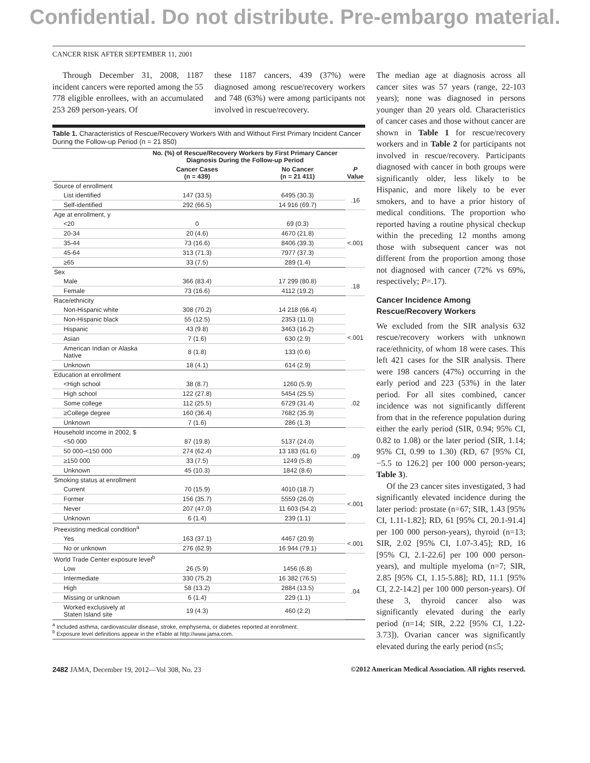Confidential. Do not distribute. Pre-embargo material.
CANCER RISK AFTER SEPTEMBER 11, 2001
Through December 31, 2008, 1187 incident cancers were reported among the 55 778 eligible enrollees, with an accumulated 253 269 person-years. Of
these 1187 cancers, 439 (37%) were diagnosed among rescue/recovery workers and 748 (63%) were among participants not involved in rescue/recovery.
Table 1. Characteristics of Rescue/Recovery Workers With and Without First Primary Incident Cancer During the Follow-up Period (n = 21 850)
| | No. (%) of Rescue/Recovery Workers by First Primary Cancer Diagnosis During the Follow-up Period | | |
| --- | --- | --- | --- |
| | Cancer Cases (n = 439) | No Cancer (n = 21 411) | P Value |
| Source of enrollment | | | |
| List identified | 147 (33.5) | 6495 (30.3) | .16 |
| Self-identified | 292 (66.5) | 14 916 (69.7) | |
| Age at enrollment, y | | | |
| <20 | 0 | 69 (0.3) | <.001 |
| 20-34 | 20 (4.6) | 4670 (21.8) | |
| 35-44 | 73 (16.6) | 8406 (39.3) | |
| 45-64 | 313 (71.3) | 7977 (37.3) | |
| ≥65 | 33 (7.5) | 289 (1.4) | |
| Sex | | | |
| Male | 366 (83.4) | 17 299 (80.8) | .18 |
| Female | 73 (16.6) | 4112 (19.2) | |
| Race/ethnicity | | | |
| Non-Hispanic white | 308 (70.2) | 14 218 (66.4) | <.001 |
| Non-Hispanic black | 55 (12.5) | 2353 (11.0) | |
| Hispanic | 43 (9.8) | 3463 (16.2) | |
| Asian | 7 (1.6) | 630 (2.9) | |
| American Indian or Alaska Native | 8 (1.8) | 133 (0.6) | |
| Unknown | 18 (4.1) | 614 (2.9) | |
| Education at enrollment | | | |
| <High school | 38 (8.7) | 1260 (5.9) | .02 |
| High school | 122 (27.8) | 5454 (25.5) | |
| Some college | 112 (25.5) | 6729 (31.4) | |
| ≥College degree | 160 (36.4) | 7682 (35.9) | |
| Unknown | 7 (1.6) | 286 (1.3) | |
| Household income in 2002, $ | | | |
| <50 000 | 87 (19.8) | 5137 (24.0) | .09 |
| 50 000-<150 000 | 274 (62.4) | 13 183 (61.6) | |
| ≥150 000 | 33 (7.5) | 1249 (5.8) | |
| Unknown | 45 (10.3) | 1842 (8.6) | |
| Smoking status at enrollment | | | |
| Current | 70 (15.9) | 4010 (18.7) | <.001 |
| Former | 156 (35.7) | 5559 (26.0) | |
| Never | 207 (47.0) | 11 603 (54.2) | |
| Unknown | 6 (1.4) | 239 (1.1) | |
| Preexisting medical condition<sup>a</sup> | | | |
| Yes | 163 (37.1) | 4467 (20.9) | <.001 |
| No or unknown | 276 (62.9) | 16 944 (79.1) | |
| World Trade Center exposure level<sup>b</sup> | | | |
| Low | 26 (5.9) | 1456 (6.8) | .04 |
| Intermediate | 330 (75.2) | 16 382 (76.5) | |
| High | 58 (13.2) | 2884 (13.5) | |
| Missing or unknown | 6 (1.4) | 229 (1.1) | |
| Worked exclusively at Staten Island site | 19 (4.3) | 460 (2.2) | |
<sup>a</sup> Included asthma, cardiovascular disease, stroke, emphysema, or diabetes reported at enrollment.
<sup>b</sup> Exposure level definitions appear in the eTable at http://www.jama.com.
The median age at diagnosis across all cancer sites was 57 years (range, 22-103 years); none was diagnosed in persons younger than 20 years old. Characteristics of cancer cases and those without cancer are shown in Table 1 for rescue/recovery workers and in Table 2 for participants not involved in rescue/recovery. Participants diagnosed with cancer in both groups were significantly older, less likely to be Hispanic, and more likely to be ever smokers, and to have a prior history of medical conditions. The proportion who reported having a routine physical checkup within the preceding 12 months among those with subsequent cancer was not different from the proportion among those not diagnosed with cancer (72% vs 69%, respectively; P=.17).
Cancer Incidence Among Rescue/Recovery Workers
We excluded from the SIR analysis 632 rescue/recovery workers with unknown race/ethnicity, of whom 18 were cases. This left 421 cases for the SIR analysis. There were 198 cancers (47%) occurring in the early period and 223 (53%) in the later period. For all sites combined, cancer incidence was not significantly different from that in the reference population during either the early period (SIR, 0.94; 95% CI, 0.82 to 1.08) or the later period (SIR, 1.14; 95% CI, 0.99 to 1.30) (RD, 67 [95% CI, −5.5 to 126.2] per 100 000 person-years; Table 3).
Of the 23 cancer sites investigated, 3 had significantly elevated incidence during the later period: prostate (n=67; SIR, 1.43 [95% CI, 1.11-1.82]; RD, 61 [95% CI, 20.1-91.4] per 100 000 person-years), thyroid (n=13; SIR, 2.02 [95% CI, 1.07-3.45]; RD, 16 [95% CI, 2.1-22.6] per 100 000 person-years), and multiple myeloma (n=7; SIR, 2.85 [95% CI, 1.15-5.88]; RD, 11.1 [95% CI, 2.2-14.2] per 100 000 person-years). Of these 3, thyroid cancer also was significantly elevated during the early period (n=14; SIR, 2.22 [95% CI, 1.22-3.73]). Ovarian cancer was significantly elevated during the early period (n≤5;
2482 JAMA, December 19, 2012—Vol 308, No. 23 ©2012 American Medical Association. All rights reserved.